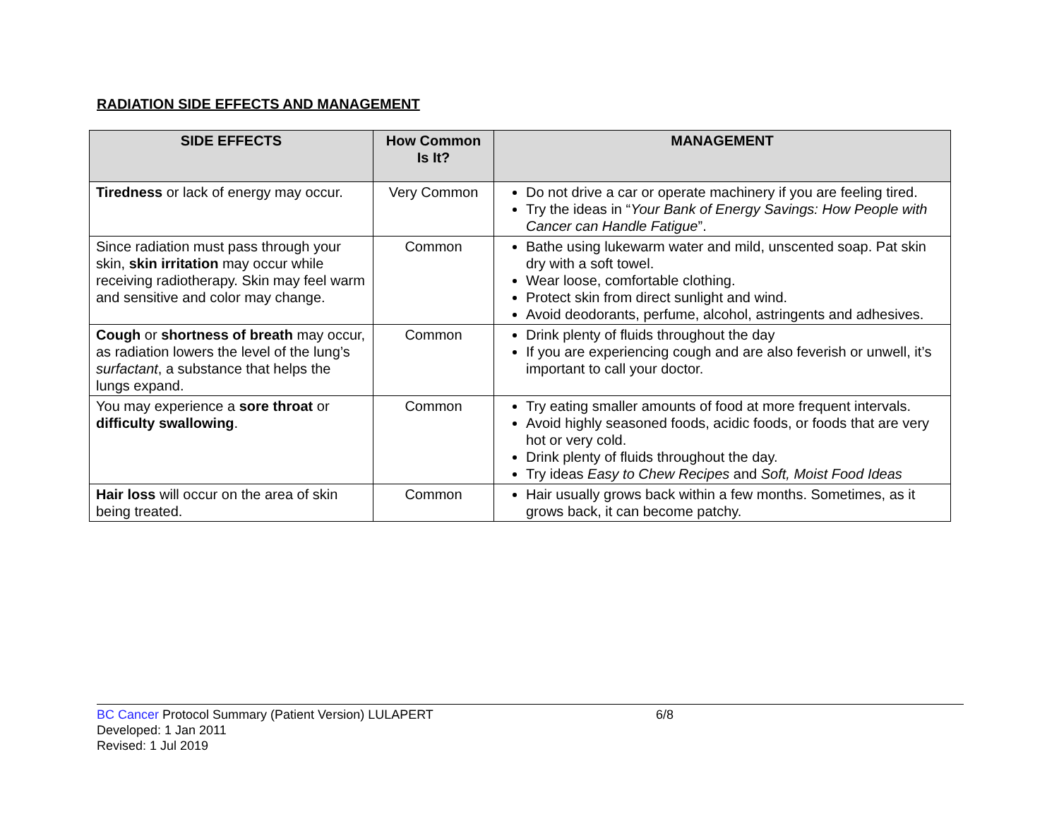RADIATION SIDE EFFECTS AND MANAGEMENT
| SIDE EFFECTS | How Common Is It? | MANAGEMENT |
| --- | --- | --- |
| Tiredness or lack of energy may occur. | Very Common | Do not drive a car or operate machinery if you are feeling tired. Try the ideas in “ Your Bank of Energy Savings: How People with Cancer can Handle Fatigue ”. |
| Since radiation must pass through your skin, skin irritation may occur while receiving radiotherapy. Skin may feel warm and sensitive and color may change. | Common | Bathe using lukewarm water and mild, unscented soap. Pat skin dry with a soft towel. Wear loose, comfortable clothing. Protect skin from direct sunlight and wind. Avoid deodorants, perfume, alcohol, astringents and adhesives. |
| Cough or shortness of breath may occur, as radiation lowers the level of the lung’s surfactant , a substance that helps the lungs expand. | Common | Drink plenty of fluids throughout the day If you are experiencing cough and are also feverish or unwell, it’s important to call your doctor. |
| You may experience a sore throat or difficulty swallowing . | Common | Try eating smaller amounts of food at more frequent intervals. Avoid highly seasoned foods, acidic foods, or foods that are very hot or very cold. Drink plenty of fluids throughout the day. Try ideas Easy to Chew Recipes and Soft, Moist Food Ideas |
| Hair loss will occur on the area of skin being treated. | Common | Hair usually grows back within a few months. Sometimes, as it grows back, it can become patchy. |
BC Cancer Protocol Summary (Patient Version) LULAPERT 6/8
Developed: 1 Jan 2011
Revised: 1 Jul 2019